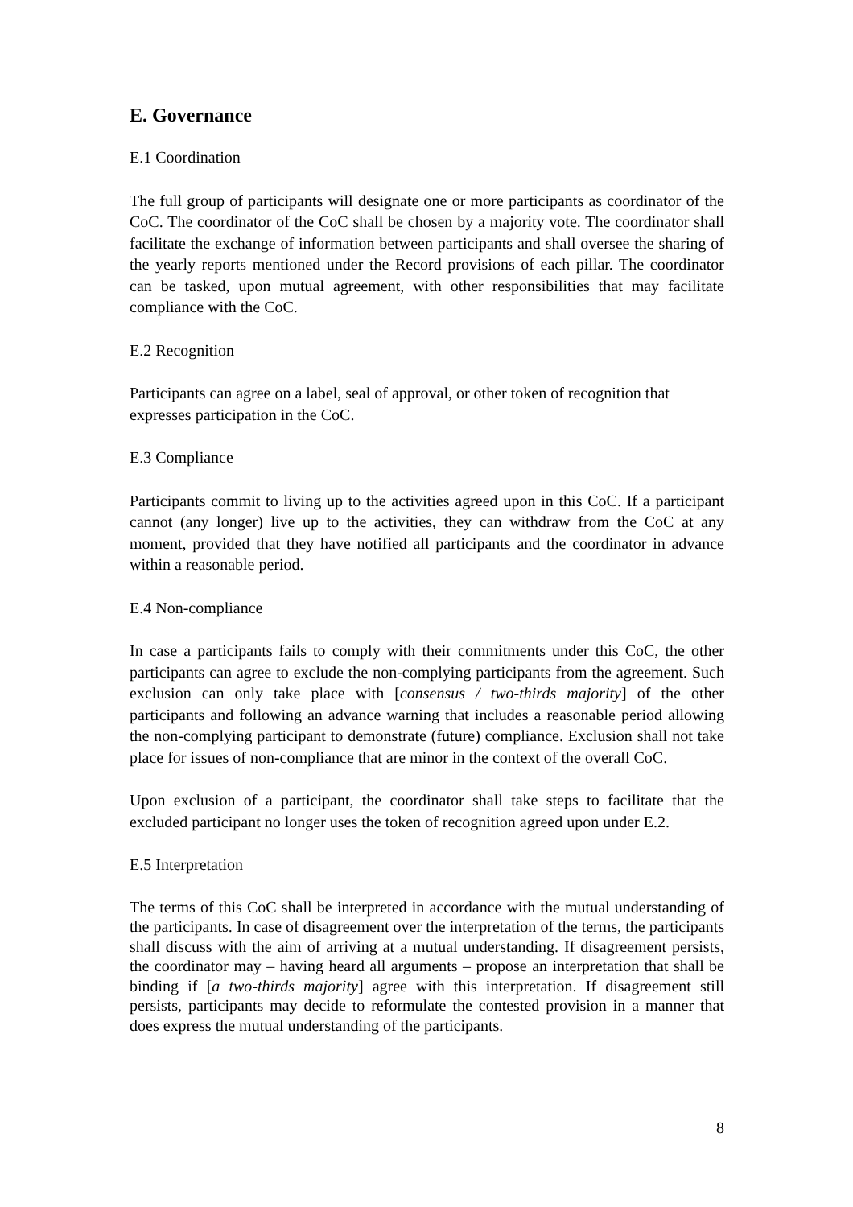E. Governance
E.1 Coordination
The full group of participants will designate one or more participants as coordinator of the CoC. The coordinator of the CoC shall be chosen by a majority vote. The coordinator shall facilitate the exchange of information between participants and shall oversee the sharing of the yearly reports mentioned under the Record provisions of each pillar. The coordinator can be tasked, upon mutual agreement, with other responsibilities that may facilitate compliance with the CoC.
E.2 Recognition
Participants can agree on a label, seal of approval, or other token of recognition that expresses participation in the CoC.
E.3 Compliance
Participants commit to living up to the activities agreed upon in this CoC. If a participant cannot (any longer) live up to the activities, they can withdraw from the CoC at any moment, provided that they have notified all participants and the coordinator in advance within a reasonable period.
E.4 Non-compliance
In case a participants fails to comply with their commitments under this CoC, the other participants can agree to exclude the non-complying participants from the agreement. Such exclusion can only take place with [consensus / two-thirds majority] of the other participants and following an advance warning that includes a reasonable period allowing the non-complying participant to demonstrate (future) compliance. Exclusion shall not take place for issues of non-compliance that are minor in the context of the overall CoC.
Upon exclusion of a participant, the coordinator shall take steps to facilitate that the excluded participant no longer uses the token of recognition agreed upon under E.2.
E.5 Interpretation
The terms of this CoC shall be interpreted in accordance with the mutual understanding of the participants. In case of disagreement over the interpretation of the terms, the participants shall discuss with the aim of arriving at a mutual understanding. If disagreement persists, the coordinator may – having heard all arguments – propose an interpretation that shall be binding if [a two-thirds majority] agree with this interpretation. If disagreement still persists, participants may decide to reformulate the contested provision in a manner that does express the mutual understanding of the participants.
8